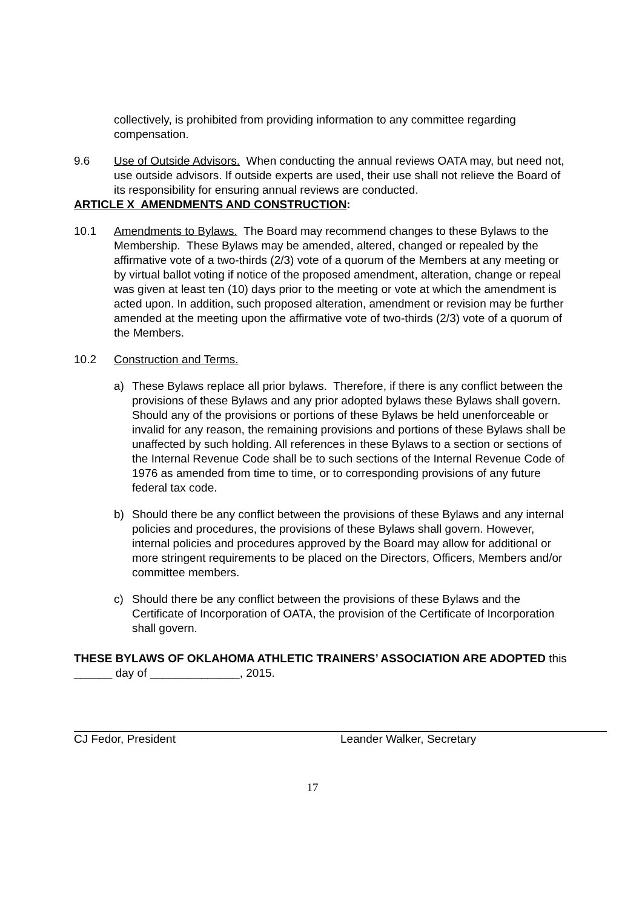collectively, is prohibited from providing information to any committee regarding compensation.
9.6 Use of Outside Advisors. When conducting the annual reviews OATA may, but need not, use outside advisors. If outside experts are used, their use shall not relieve the Board of its responsibility for ensuring annual reviews are conducted.
ARTICLE X AMENDMENTS AND CONSTRUCTION:
10.1 Amendments to Bylaws. The Board may recommend changes to these Bylaws to the Membership. These Bylaws may be amended, altered, changed or repealed by the affirmative vote of a two-thirds (2/3) vote of a quorum of the Members at any meeting or by virtual ballot voting if notice of the proposed amendment, alteration, change or repeal was given at least ten (10) days prior to the meeting or vote at which the amendment is acted upon. In addition, such proposed alteration, amendment or revision may be further amended at the meeting upon the affirmative vote of two-thirds (2/3) vote of a quorum of the Members.
10.2 Construction and Terms.
a) These Bylaws replace all prior bylaws. Therefore, if there is any conflict between the provisions of these Bylaws and any prior adopted bylaws these Bylaws shall govern. Should any of the provisions or portions of these Bylaws be held unenforceable or invalid for any reason, the remaining provisions and portions of these Bylaws shall be unaffected by such holding. All references in these Bylaws to a section or sections of the Internal Revenue Code shall be to such sections of the Internal Revenue Code of 1976 as amended from time to time, or to corresponding provisions of any future federal tax code.
b) Should there be any conflict between the provisions of these Bylaws and any internal policies and procedures, the provisions of these Bylaws shall govern. However, internal policies and procedures approved by the Board may allow for additional or more stringent requirements to be placed on the Directors, Officers, Members and/or committee members.
c) Should there be any conflict between the provisions of these Bylaws and the Certificate of Incorporation of OATA, the provision of the Certificate of Incorporation shall govern.
THESE BYLAWS OF OKLAHOMA ATHLETIC TRAINERS’ ASSOCIATION ARE ADOPTED this ______ day of ______________, 2015.
CJ Fedor, President Leander Walker, Secretary
17